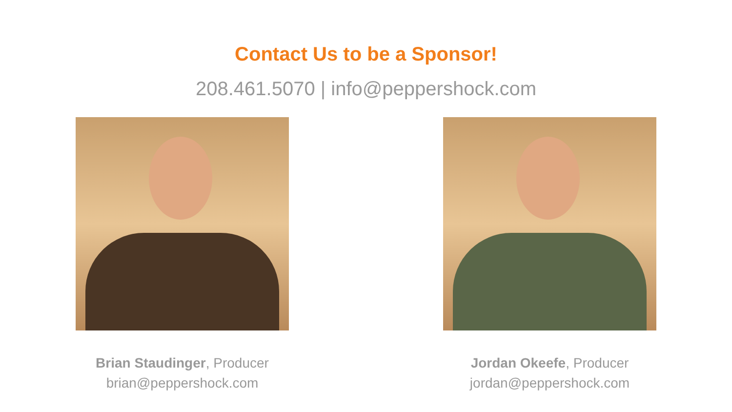Contact Us to be a Sponsor!
208.461.5070 | info@peppershock.com
Brian Staudinger, Producer
brian@peppershock.com
Jordan Okeefe, Producer
jordan@peppershock.com